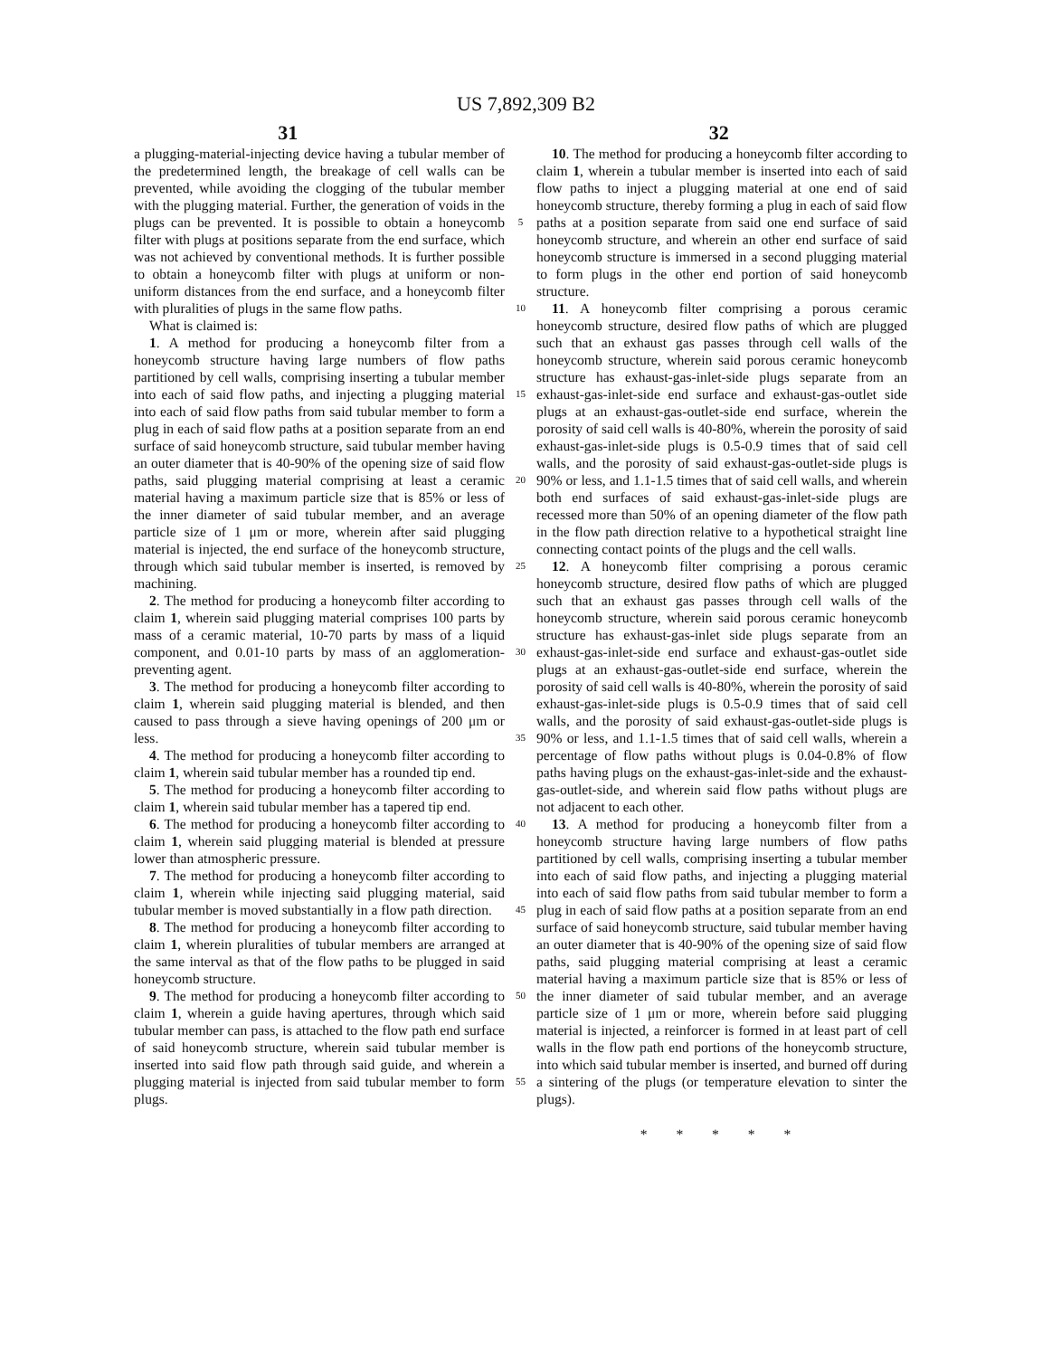US 7,892,309 B2
31 32
a plugging-material-injecting device having a tubular member of the predetermined length, the breakage of cell walls can be prevented, while avoiding the clogging of the tubular member with the plugging material. Further, the generation of voids in the plugs can be prevented. It is possible to obtain a honeycomb filter with plugs at positions separate from the end surface, which was not achieved by conventional methods. It is further possible to obtain a honeycomb filter with plugs at uniform or non-uniform distances from the end surface, and a honeycomb filter with pluralities of plugs in the same flow paths.
What is claimed is:
1. A method for producing a honeycomb filter from a honeycomb structure having large numbers of flow paths partitioned by cell walls, comprising inserting a tubular member into each of said flow paths, and injecting a plugging material into each of said flow paths from said tubular member to form a plug in each of said flow paths at a position separate from an end surface of said honeycomb structure, said tubular member having an outer diameter that is 40-90% of the opening size of said flow paths, said plugging material comprising at least a ceramic material having a maximum particle size that is 85% or less of the inner diameter of said tubular member, and an average particle size of 1 μm or more, wherein after said plugging material is injected, the end surface of the honeycomb structure, through which said tubular member is inserted, is removed by machining.
2. The method for producing a honeycomb filter according to claim 1, wherein said plugging material comprises 100 parts by mass of a ceramic material, 10-70 parts by mass of a liquid component, and 0.01-10 parts by mass of an agglomeration-preventing agent.
3. The method for producing a honeycomb filter according to claim 1, wherein said plugging material is blended, and then caused to pass through a sieve having openings of 200 μm or less.
4. The method for producing a honeycomb filter according to claim 1, wherein said tubular member has a rounded tip end.
5. The method for producing a honeycomb filter according to claim 1, wherein said tubular member has a tapered tip end.
6. The method for producing a honeycomb filter according to claim 1, wherein said plugging material is blended at pressure lower than atmospheric pressure.
7. The method for producing a honeycomb filter according to claim 1, wherein while injecting said plugging material, said tubular member is moved substantially in a flow path direction.
8. The method for producing a honeycomb filter according to claim 1, wherein pluralities of tubular members are arranged at the same interval as that of the flow paths to be plugged in said honeycomb structure.
9. The method for producing a honeycomb filter according to claim 1, wherein a guide having apertures, through which said tubular member can pass, is attached to the flow path end surface of said honeycomb structure, wherein said tubular member is inserted into said flow path through said guide, and wherein a plugging material is injected from said tubular member to form plugs.
5
10
15
20
25
30
35
40
45
50
55
10. The method for producing a honeycomb filter according to claim 1, wherein a tubular member is inserted into each of said flow paths to inject a plugging material at one end of said honeycomb structure, thereby forming a plug in each of said flow paths at a position separate from said one end surface of said honeycomb structure, and wherein an other end surface of said honeycomb structure is immersed in a second plugging material to form plugs in the other end portion of said honeycomb structure.
11. A honeycomb filter comprising a porous ceramic honeycomb structure, desired flow paths of which are plugged such that an exhaust gas passes through cell walls of the honeycomb structure, wherein said porous ceramic honeycomb structure has exhaust-gas-inlet-side plugs separate from an exhaust-gas-inlet-side end surface and exhaust-gas-outlet side plugs at an exhaust-gas-outlet-side end surface, wherein the porosity of said cell walls is 40-80%, wherein the porosity of said exhaust-gas-inlet-side plugs is 0.5-0.9 times that of said cell walls, and the porosity of said exhaust-gas-outlet-side plugs is 90% or less, and 1.1-1.5 times that of said cell walls, and wherein both end surfaces of said exhaust-gas-inlet-side plugs are recessed more than 50% of an opening diameter of the flow path in the flow path direction relative to a hypothetical straight line connecting contact points of the plugs and the cell walls.
12. A honeycomb filter comprising a porous ceramic honeycomb structure, desired flow paths of which are plugged such that an exhaust gas passes through cell walls of the honeycomb structure, wherein said porous ceramic honeycomb structure has exhaust-gas-inlet side plugs separate from an exhaust-gas-inlet-side end surface and exhaust-gas-outlet side plugs at an exhaust-gas-outlet-side end surface, wherein the porosity of said cell walls is 40-80%, wherein the porosity of said exhaust-gas-inlet-side plugs is 0.5-0.9 times that of said cell walls, and the porosity of said exhaust-gas-outlet-side plugs is 90% or less, and 1.1-1.5 times that of said cell walls, wherein a percentage of flow paths without plugs is 0.04-0.8% of flow paths having plugs on the exhaust-gas-inlet-side and the exhaust-gas-outlet-side, and wherein said flow paths without plugs are not adjacent to each other.
13. A method for producing a honeycomb filter from a honeycomb structure having large numbers of flow paths partitioned by cell walls, comprising inserting a tubular member into each of said flow paths, and injecting a plugging material into each of said flow paths from said tubular member to form a plug in each of said flow paths at a position separate from an end surface of said honeycomb structure, said tubular member having an outer diameter that is 40-90% of the opening size of said flow paths, said plugging material comprising at least a ceramic material having a maximum particle size that is 85% or less of the inner diameter of said tubular member, and an average particle size of 1 μm or more, wherein before said plugging material is injected, a reinforcer is formed in at least part of cell walls in the flow path end portions of the honeycomb structure, into which said tubular member is inserted, and burned off during a sintering of the plugs (or temperature elevation to sinter the plugs).
* * * * *